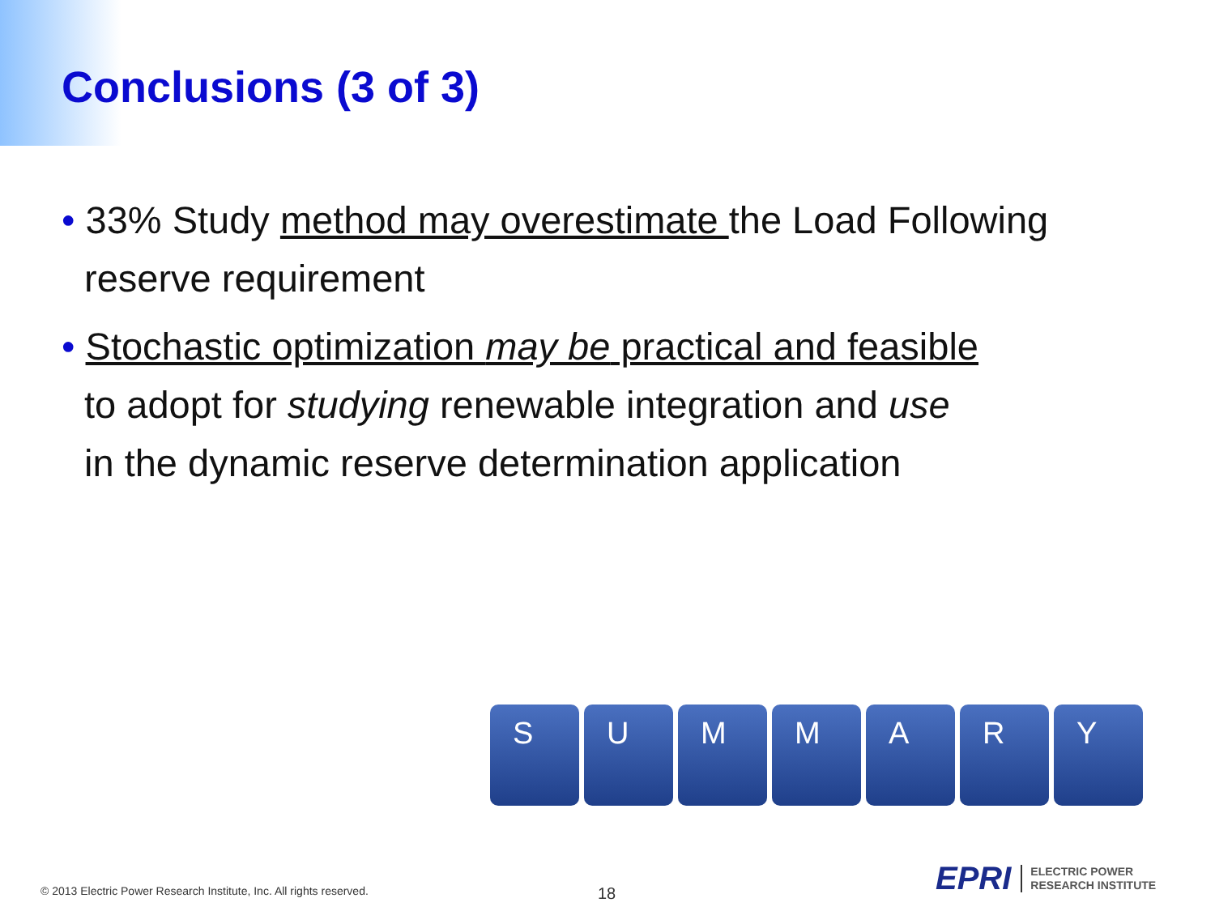Conclusions (3 of 3)
• 33% Study method may overestimate the Load Following reserve requirement
• Stochastic optimization may be practical and feasible
to adopt for studying renewable integration and use
in the dynamic reserve determination application
S U M M A R Y
© 2013 Electric Power Research Institute, Inc. All rights reserved.
18
EPRI ELECTRIC POWER
RESEARCH INSTITUTE